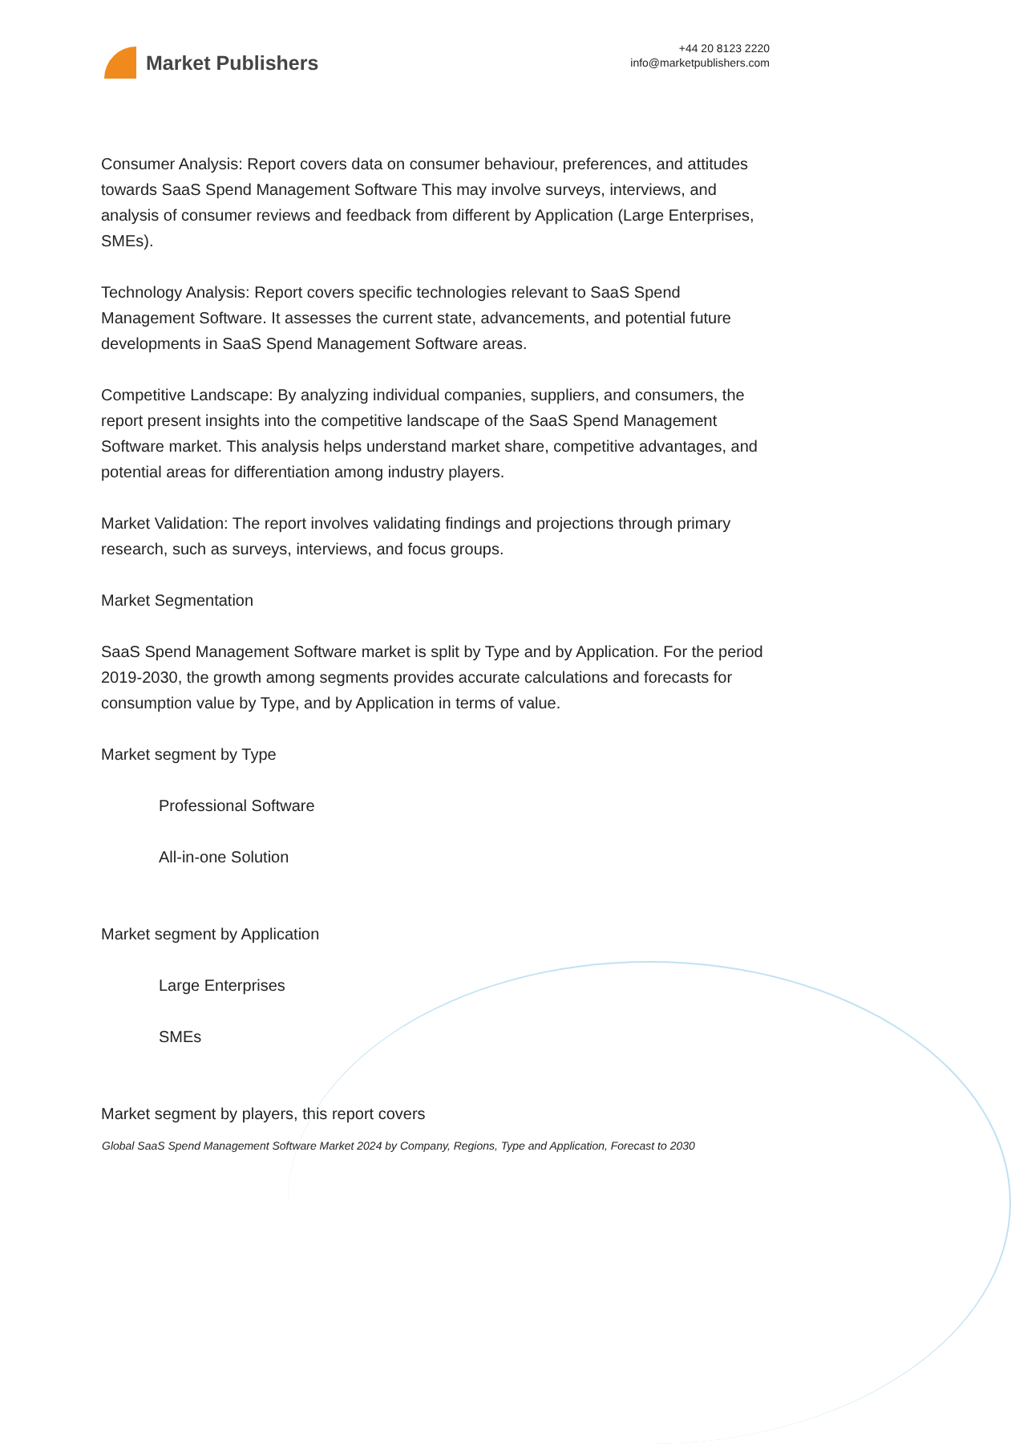Market Publishers
+44 20 8123 2220
info@marketpublishers.com
Consumer Analysis: Report covers data on consumer behaviour, preferences, and attitudes towards SaaS Spend Management Software This may involve surveys, interviews, and analysis of consumer reviews and feedback from different by Application (Large Enterprises, SMEs).
Technology Analysis: Report covers specific technologies relevant to SaaS Spend Management Software. It assesses the current state, advancements, and potential future developments in SaaS Spend Management Software areas.
Competitive Landscape: By analyzing individual companies, suppliers, and consumers, the report present insights into the competitive landscape of the SaaS Spend Management Software market. This analysis helps understand market share, competitive advantages, and potential areas for differentiation among industry players.
Market Validation: The report involves validating findings and projections through primary research, such as surveys, interviews, and focus groups.
Market Segmentation
SaaS Spend Management Software market is split by Type and by Application. For the period 2019-2030, the growth among segments provides accurate calculations and forecasts for consumption value by Type, and by Application in terms of value.
Market segment by Type
Professional Software
All-in-one Solution
Market segment by Application
Large Enterprises
SMEs
Market segment by players, this report covers
Global SaaS Spend Management Software Market 2024 by Company, Regions, Type and Application, Forecast to 2030